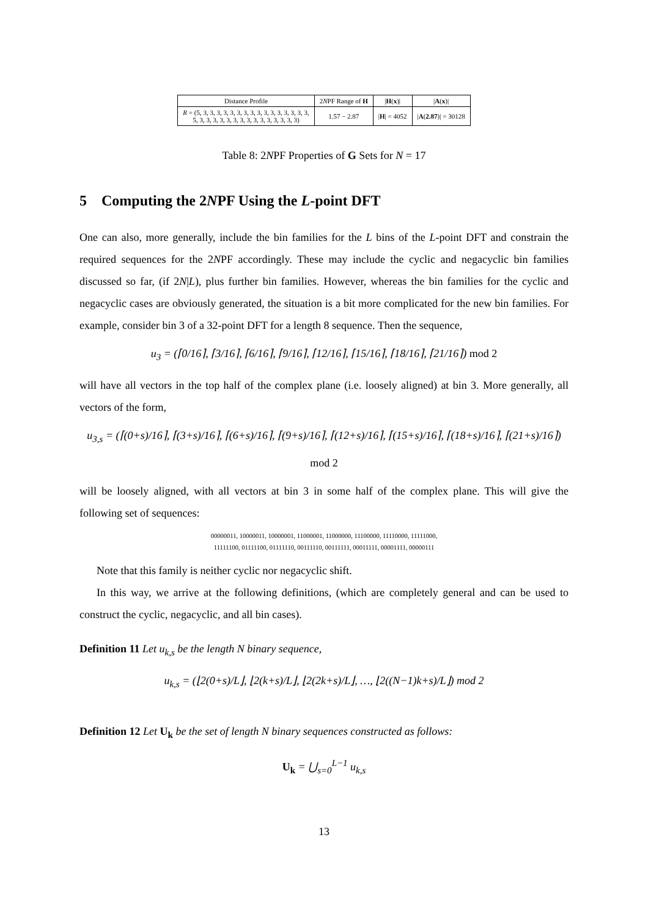| Distance Profile | 2 N PF Range of H | / H ( x )/ | / A ( x )/ |
| --- | --- | --- | --- |
| R = (5, 3, 3, 3, 3, 3, 3, 3, 3, 3, 3, 3, 3, 3, 3, 3, 3, 5, 3, 3, 3, 3, 3, 3, 3, 3, 3, 3, 3, 3, 3, 3, 3) | 1.57 − 2.87 | / H / = 4052 | / A ( 2.87 )/ = 30128 |
Table 8: 2NPF Properties of G Sets for N = 17
5 Computing the 2NPF Using the L-point DFT
One can also, more generally, include the bin families for the L bins of the L-point DFT and constrain the required sequences for the 2NPF accordingly. These may include the cyclic and negacyclic bin families discussed so far, (if 2N|L), plus further bin families. However, whereas the bin families for the cyclic and negacyclic cases are obviously generated, the situation is a bit more complicated for the new bin families. For example, consider bin 3 of a 32-point DFT for a length 8 sequence. Then the sequence,
u<sub>3</sub> = (⌈0/16⌉, ⌈3/16⌉, ⌈6/16⌉, ⌈9/16⌉, ⌈12/16⌉, ⌈15/16⌉, ⌈18/16⌉, ⌈21/16⌉) mod 2
will have all vectors in the top half of the complex plane (i.e. loosely aligned) at bin 3. More generally, all vectors of the form,
u<sub>3,s</sub> = (⌈(0+s)/16⌉, ⌈(3+s)/16⌉, ⌈(6+s)/16⌉, ⌈(9+s)/16⌉, ⌈(12+s)/16⌉, ⌈(15+s)/16⌉, ⌈(18+s)/16⌉, ⌈(21+s)/16⌉) mod 2
will be loosely aligned, with all vectors at bin 3 in some half of the complex plane. This will give the following set of sequences:
00000011, 10000011, 10000001, 11000001, 11000000, 11100000, 11110000, 11111000,
11111100, 01111100, 01111110, 00111110, 00111111, 00011111, 00001111, 00000111
Note that this family is neither cyclic nor negacyclic shift.
In this way, we arrive at the following definitions, (which are completely general and can be used to construct the cyclic, negacyclic, and all bin cases).
Definition 11 Let u<sub>k,s</sub> be the length N binary sequence,
u<sub>k,s</sub> = (⌊2(0+s)/L⌋, ⌊2(k+s)/L⌋, ⌊2(2k+s)/L⌋, …, ⌊2((N−1)k+s)/L⌋) mod 2
Definition 12 Let U<sub>k</sub> be the set of length N binary sequences constructed as follows:
U<sub>k</sub> = ⋃<sub>s=0</sub><sup>L−1</sup> u<sub>k,s</sub>
13